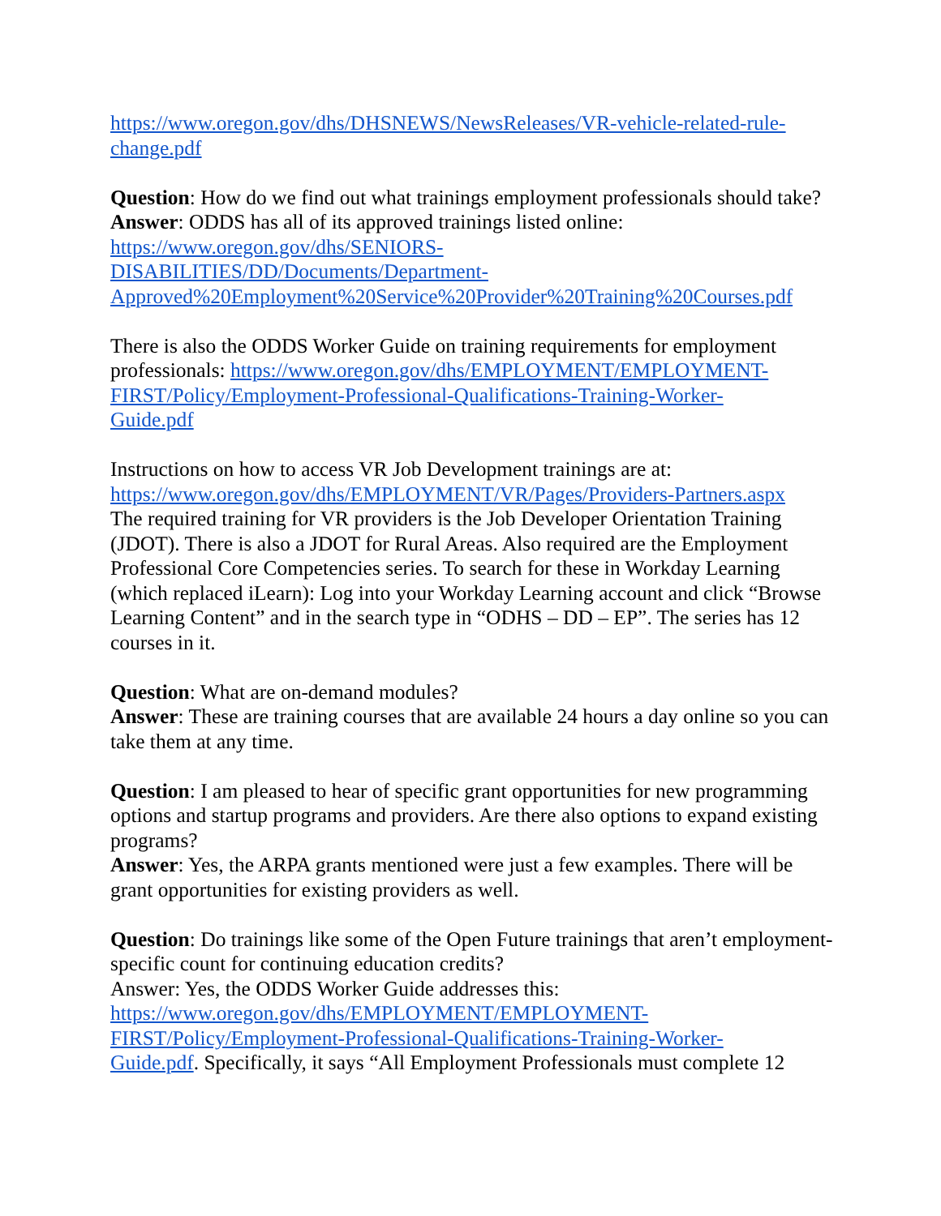https://www.oregon.gov/dhs/DHSNEWS/NewsReleases/VR-vehicle-related-rule-
change.pdf
Question: How do we find out what trainings employment professionals should take?
Answer: ODDS has all of its approved trainings listed online:
https://www.oregon.gov/dhs/SENIORS-
DISABILITIES/DD/Documents/Department-
Approved%20Employment%20Service%20Provider%20Training%20Courses.pdf
There is also the ODDS Worker Guide on training requirements for employment professionals: https://www.oregon.gov/dhs/EMPLOYMENT/EMPLOYMENT-
FIRST/Policy/Employment-Professional-Qualifications-Training-Worker-
Guide.pdf
Instructions on how to access VR Job Development trainings are at:
https://www.oregon.gov/dhs/EMPLOYMENT/VR/Pages/Providers-Partners.aspx
The required training for VR providers is the Job Developer Orientation Training (JDOT). There is also a JDOT for Rural Areas. Also required are the Employment Professional Core Competencies series. To search for these in Workday Learning (which replaced iLearn): Log into your Workday Learning account and click “Browse Learning Content” and in the search type in “ODHS – DD – EP”. The series has 12 courses in it.
Question: What are on-demand modules?
Answer: These are training courses that are available 24 hours a day online so you can take them at any time.
Question: I am pleased to hear of specific grant opportunities for new programming options and startup programs and providers. Are there also options to expand existing programs?
Answer: Yes, the ARPA grants mentioned were just a few examples. There will be grant opportunities for existing providers as well.
Question: Do trainings like some of the Open Future trainings that aren’t employment-specific count for continuing education credits?
Answer: Yes, the ODDS Worker Guide addresses this:
https://www.oregon.gov/dhs/EMPLOYMENT/EMPLOYMENT-
FIRST/Policy/Employment-Professional-Qualifications-Training-Worker-
Guide.pdf. Specifically, it says “All Employment Professionals must complete 12